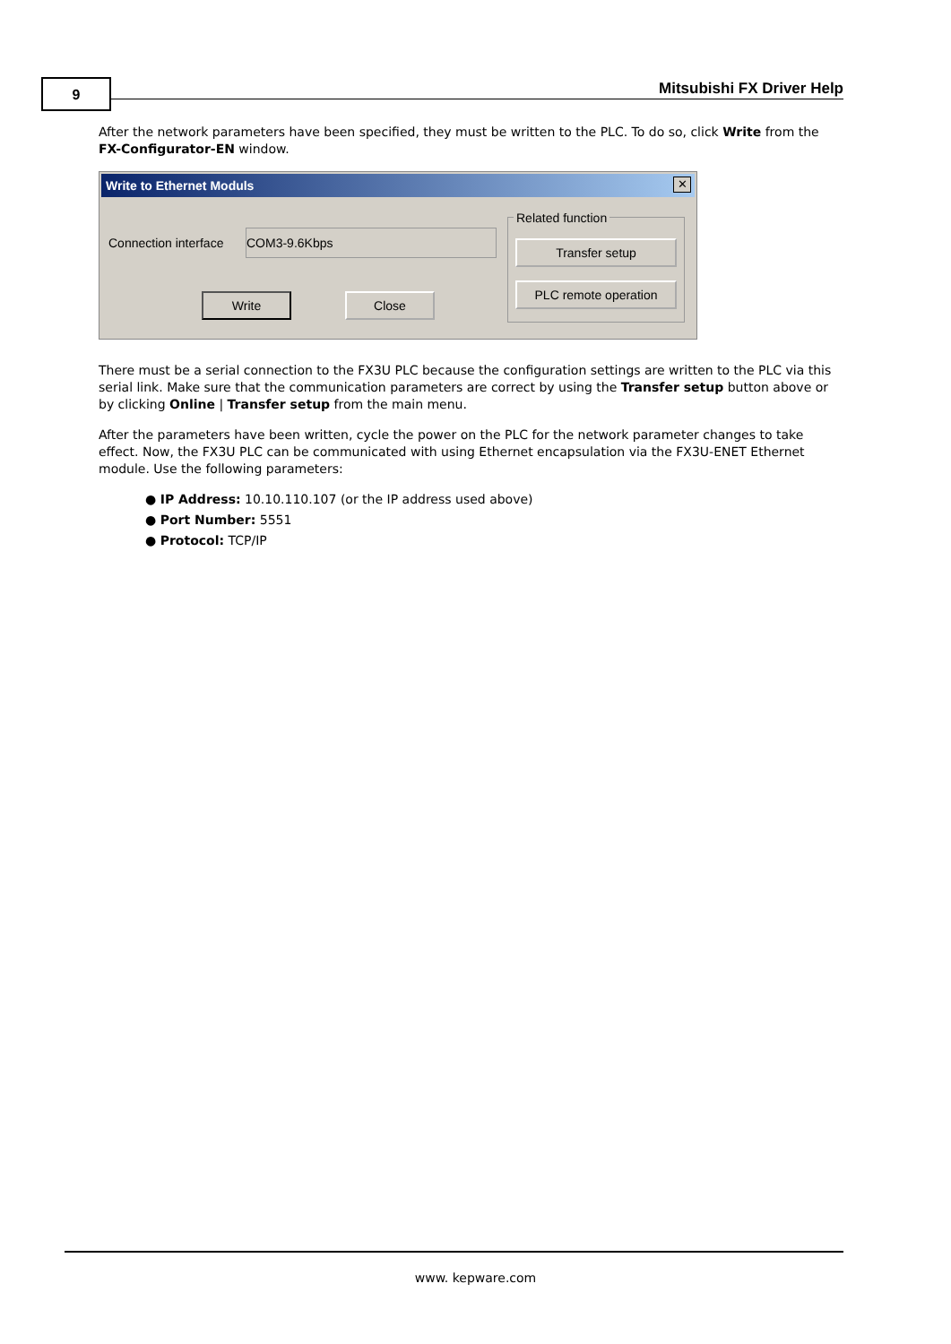9 Mitsubishi FX Driver Help
After the network parameters have been specified, they must be written to the PLC. To do so, click Write from the FX-Configurator-EN window.
Write to Ethernet Moduls
✕
Connection interface COM3-9.6Kbps
Related function
Transfer setup
PLC remote operation
Write Close
There must be a serial connection to the FX3U PLC because the configuration settings are written to the PLC via this serial link. Make sure that the communication parameters are correct by using the Transfer setup button above or by clicking Online | Transfer setup from the main menu.
After the parameters have been written, cycle the power on the PLC for the network parameter changes to take effect. Now, the FX3U PLC can be communicated with using Ethernet encapsulation via the FX3U-ENET Ethernet module. Use the following parameters:
● IP Address: 10.10.110.107 (or the IP address used above)
● Port Number: 5551
● Protocol: TCP/IP
www. kepware.com